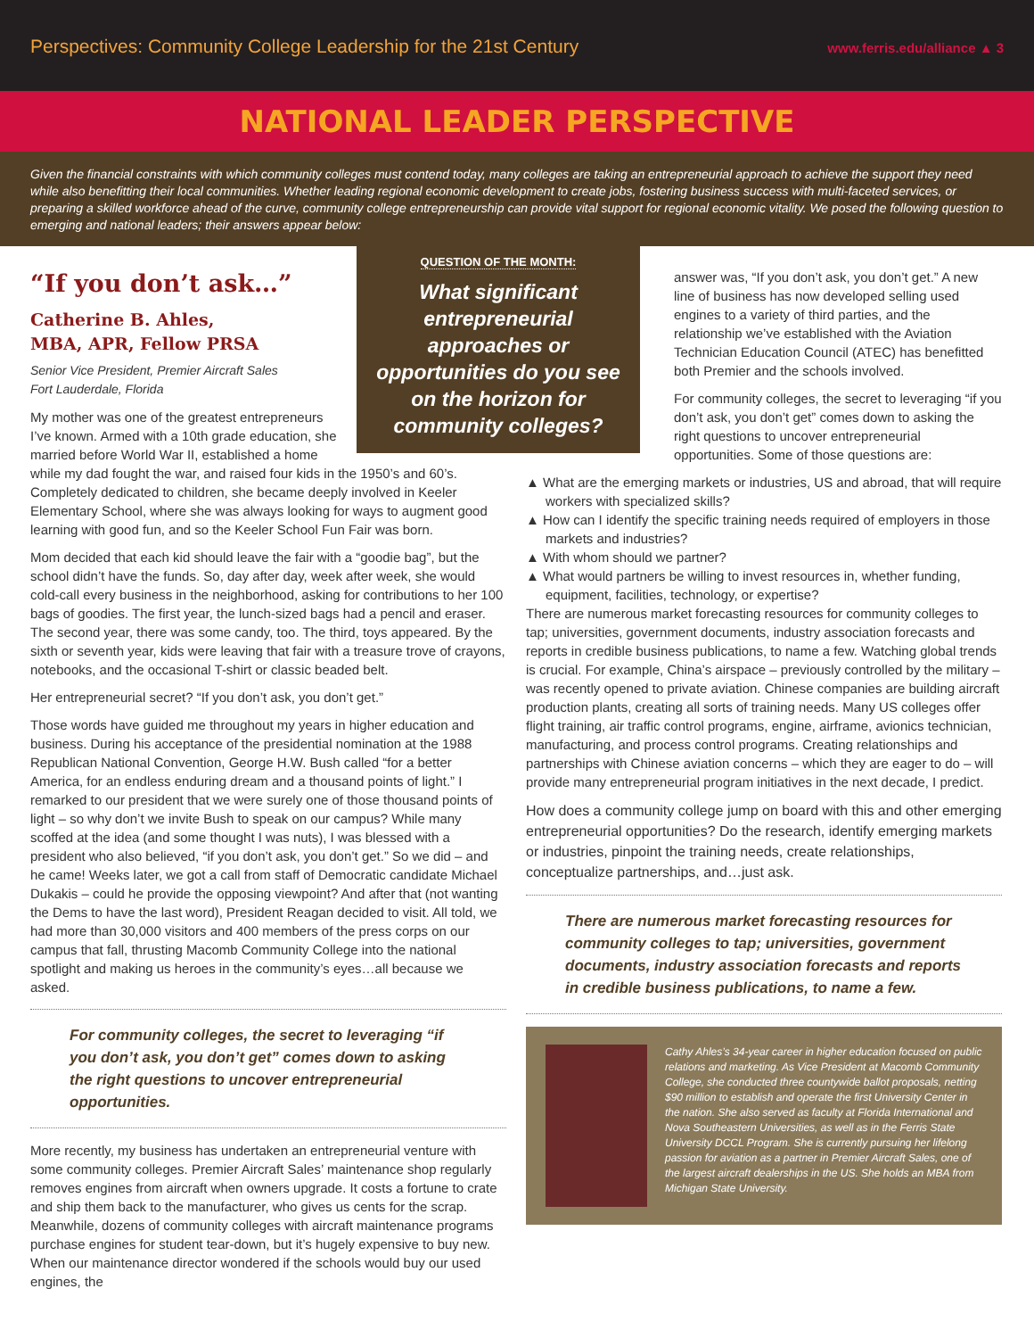Perspectives: Community College Leadership for the 21st Century
www.ferris.edu/alliance ▲ 3
NATIONAL LEADER PERSPECTIVE
Given the financial constraints with which community colleges must contend today, many colleges are taking an entrepreneurial approach to achieve the support they need while also benefitting their local communities. Whether leading regional economic development to create jobs, fostering business success with multi-faceted services, or preparing a skilled workforce ahead of the curve, community college entrepreneurship can provide vital support for regional economic vitality. We posed the following question to emerging and national leaders; their answers appear below:
QUESTION OF THE MONTH:
What significant entrepreneurial approaches or opportunities do you see on the horizon for community colleges?
“If you don’t ask…”
Catherine B. Ahles,
MBA, APR, Fellow PRSA
Senior Vice President, Premier Aircraft Sales
Fort Lauderdale, Florida
My mother was one of the greatest entrepreneurs I’ve known. Armed with a 10th grade education, she married before World War II, established a home while my dad fought the war, and raised four kids in the 1950’s and 60’s. Completely dedicated to children, she became deeply involved in Keeler Elementary School, where she was always looking for ways to augment good learning with good fun, and so the Keeler School Fun Fair was born.
Mom decided that each kid should leave the fair with a “goodie bag”, but the school didn’t have the funds. So, day after day, week after week, she would cold-call every business in the neighborhood, asking for contributions to her 100 bags of goodies. The first year, the lunch-sized bags had a pencil and eraser. The second year, there was some candy, too. The third, toys appeared. By the sixth or seventh year, kids were leaving that fair with a treasure trove of crayons, notebooks, and the occasional T-shirt or classic beaded belt.
Her entrepreneurial secret? “If you don’t ask, you don’t get.”
Those words have guided me throughout my years in higher education and business. During his acceptance of the presidential nomination at the 1988 Republican National Convention, George H.W. Bush called “for a better America, for an endless enduring dream and a thousand points of light.” I remarked to our president that we were surely one of those thousand points of light – so why don’t we invite Bush to speak on our campus? While many scoffed at the idea (and some thought I was nuts), I was blessed with a president who also believed, “if you don’t ask, you don’t get.” So we did – and he came! Weeks later, we got a call from staff of Democratic candidate Michael Dukakis – could he provide the opposing viewpoint? And after that (not wanting the Dems to have the last word), President Reagan decided to visit. All told, we had more than 30,000 visitors and 400 members of the press corps on our campus that fall, thrusting Macomb Community College into the national spotlight and making us heroes in the community’s eyes…all because we asked.
For community colleges, the secret to leveraging “if you don’t ask, you don’t get” comes down to asking the right questions to uncover entrepreneurial opportunities.
More recently, my business has undertaken an entrepreneurial venture with some community colleges. Premier Aircraft Sales’ maintenance shop regularly removes engines from aircraft when owners upgrade. It costs a fortune to crate and ship them back to the manufacturer, who gives us cents for the scrap. Meanwhile, dozens of community colleges with aircraft maintenance programs purchase engines for student tear-down, but it’s hugely expensive to buy new. When our maintenance director wondered if the schools would buy our used engines, the
answer was, “If you don’t ask, you don’t get.” A new line of business has now developed selling used engines to a variety of third parties, and the relationship we’ve established with the Aviation Technician Education Council (ATEC) has benefitted both Premier and the schools involved.
For community colleges, the secret to leveraging “if you don’t ask, you don’t get” comes down to asking the right questions to uncover entrepreneurial opportunities. Some of those questions are:
▲ What are the emerging markets or industries, US and abroad, that will require workers with specialized skills?
▲ How can I identify the specific training needs required of employers in those markets and industries?
▲ With whom should we partner?
▲ What would partners be willing to invest resources in, whether funding, equipment, facilities, technology, or expertise?
There are numerous market forecasting resources for community colleges to tap; universities, government documents, industry association forecasts and reports in credible business publications, to name a few. Watching global trends is crucial. For example, China’s airspace – previously controlled by the military – was recently opened to private aviation. Chinese companies are building aircraft production plants, creating all sorts of training needs. Many US colleges offer flight training, air traffic control programs, engine, airframe, avionics technician, manufacturing, and process control programs. Creating relationships and partnerships with Chinese aviation concerns – which they are eager to do – will provide many entrepreneurial program initiatives in the next decade, I predict.
How does a community college jump on board with this and other emerging entrepreneurial opportunities? Do the research, identify emerging markets or industries, pinpoint the training needs, create relationships, conceptualize partnerships, and…just ask.
There are numerous market forecasting resources for community colleges to tap; universities, government documents, industry association forecasts and reports in credible business publications, to name a few.
Cathy Ahles’s 34-year career in higher education focused on public relations and marketing. As Vice President at Macomb Community College, she conducted three countywide ballot proposals, netting $90 million to establish and operate the first University Center in the nation. She also served as faculty at Florida International and Nova Southeastern Universities, as well as in the Ferris State University DCCL Program. She is currently pursuing her lifelong passion for aviation as a partner in Premier Aircraft Sales, one of the largest aircraft dealerships in the US. She holds an MBA from Michigan State University.